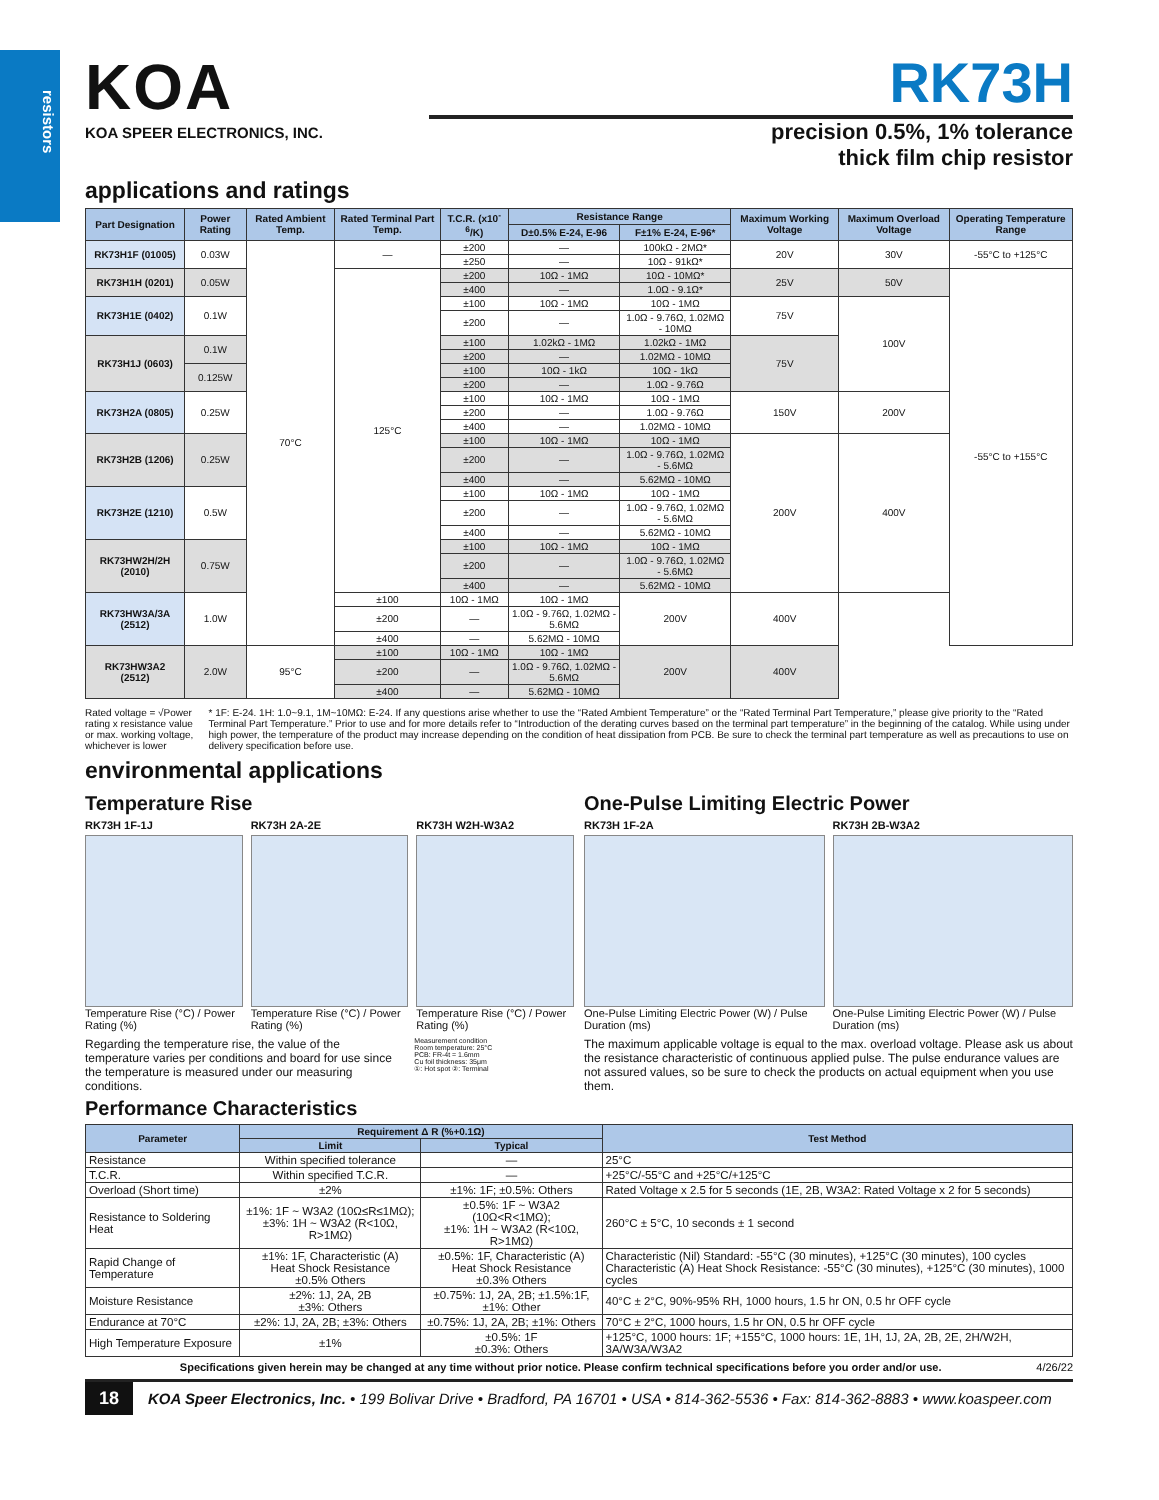resistors
KOA
KOA SPEER ELECTRONICS, INC.
RK73H
precision 0.5%, 1% tolerance
thick film chip resistor
applications and ratings
| Part Designation | Power Rating | Rated Ambient Temp. | Rated Terminal Part Temp. | T.C.R. (x10<sup>-6</sup>/K) | Resistance Range | | Maximum Working Voltage | Maximum Overload Voltage | Operating Temperature Range |
| --- | --- | --- | --- | --- | --- | --- | --- | --- | --- |
| | | | | | D±0.5% E-24, E-96 | F±1% E-24, E-96* | | | |
| RK73H1F (01005) | 0.03W | 70°C | — | ±200 | — | 100kΩ - 2MΩ* | 20V | 30V | -55°C to +125°C |
| | | | | ±250 | — | 10Ω - 91kΩ* | | | |
| RK73H1H (0201) | 0.05W | | 125°C | ±200 | 10Ω - 1MΩ | 10Ω - 10MΩ* | 25V | 50V | -55°C to +155°C |
| | | | | ±400 | — | 1.0Ω - 9.1Ω* | | | |
| RK73H1E (0402) | 0.1W | | | ±100 | 10Ω - 1MΩ | 10Ω - 1MΩ | 75V | 100V | |
| | | | | ±200 | — | 1.0Ω - 9.76Ω, 1.02MΩ - 10MΩ | | | |
| RK73H1J (0603) | 0.1W | | | ±100 | 1.02kΩ - 1MΩ | 1.02kΩ - 1MΩ | 75V | | |
| | | | | ±200 | — | 1.02MΩ - 10MΩ | | | |
| | 0.125W | | | ±100 | 10Ω - 1kΩ | 10Ω - 1kΩ | | | |
| | | | | ±200 | — | 1.0Ω - 9.76Ω | | | |
| RK73H2A (0805) | 0.25W | | | ±100 | 10Ω - 1MΩ | 10Ω - 1MΩ | 150V | 200V | |
| | | | | ±200 | — | 1.0Ω - 9.76Ω | | | |
| | | | | ±400 | — | 1.02MΩ - 10MΩ | | | |
| RK73H2B (1206) | 0.25W | | | ±100 | 10Ω - 1MΩ | 10Ω - 1MΩ | 200V | 400V | |
| | | | | ±200 | — | 1.0Ω - 9.76Ω, 1.02MΩ - 5.6MΩ | | | |
| | | | | ±400 | — | 5.62MΩ - 10MΩ | | | |
| RK73H2E (1210) | 0.5W | | | ±100 | 10Ω - 1MΩ | 10Ω - 1MΩ | | | |
| | | | | ±200 | — | 1.0Ω - 9.76Ω, 1.02MΩ - 5.6MΩ | | | |
| | | | | ±400 | — | 5.62MΩ - 10MΩ | | | |
| RK73HW2H/2H (2010) | 0.75W | | | ±100 | 10Ω - 1MΩ | 10Ω - 1MΩ | | | |
| | | | | ±200 | — | 1.0Ω - 9.76Ω, 1.02MΩ - 5.6MΩ | | | |
| | | | | ±400 | — | 5.62MΩ - 10MΩ | | | |
| RK73HW3A/3A (2512) | 1.0W | | ±100 | 10Ω - 1MΩ | 10Ω - 1MΩ | 200V | 400V | | |
| | | | ±200 | — | 1.0Ω - 9.76Ω, 1.02MΩ - 5.6MΩ | | | | |
| | | | ±400 | — | 5.62MΩ - 10MΩ | | | | |
| RK73HW3A2 (2512) | 2.0W | 95°C | ±100 | 10Ω - 1MΩ | 10Ω - 1MΩ | 200V | 400V | | |
| | | | ±200 | — | 1.0Ω - 9.76Ω, 1.02MΩ - 5.6MΩ | | | | |
| | | | ±400 | — | 5.62MΩ - 10MΩ | | | | |
Rated voltage = √Power rating x resistance value or max. working voltage, whichever is lower
* 1F: E-24. 1H: 1.0~9.1, 1M~10MΩ: E-24. If any questions arise whether to use the “Rated Ambient Temperature” or the “Rated Terminal Part Temperature,” please give priority to the “Rated Terminal Part Temperature.” Prior to use and for more details refer to “Introduction of the derating curves based on the terminal part temperature” in the beginning of the catalog. While using under high power, the temperature of the product may increase depending on the condition of heat dissipation from PCB. Be sure to check the terminal part temperature as well as precautions to use on delivery specification before use.
environmental applications
Temperature Rise
RK73H 1F-1J
Temperature Rise (°C) / Power Rating (%)
RK73H 2A-2E
Temperature Rise (°C) / Power Rating (%)
RK73H W2H-W3A2
Temperature Rise (°C) / Power Rating (%)
Regarding the temperature rise, the value of the temperature varies per conditions and board for use since the temperature is measured under our measuring conditions.
Measurement condition
Room temperature: 25°C
PCB: FR-4t = 1.6mm
Cu foil thickness: 35μm
①: Hot spot ②: Terminal
One-Pulse Limiting Electric Power
RK73H 1F-2A
One-Pulse Limiting Electric Power (W) / Pulse Duration (ms)
RK73H 2B-W3A2
One-Pulse Limiting Electric Power (W) / Pulse Duration (ms)
The maximum applicable voltage is equal to the max. overload voltage. Please ask us about the resistance characteristic of continuous applied pulse. The pulse endurance values are not assured values, so be sure to check the products on actual equipment when you use them.
Performance Characteristics
| Parameter | Requirement Δ R (%+0.1Ω) | | Test Method |
| --- | --- | --- | --- |
| | Limit | Typical | |
| Resistance | Within specified tolerance | — | 25°C |
| T.C.R. | Within specified T.C.R. | — | +25°C/-55°C and +25°C/+125°C |
| Overload (Short time) | ±2% | ±1%: 1F; ±0.5%: Others | Rated Voltage x 2.5 for 5 seconds (1E, 2B, W3A2: Rated Voltage x 2 for 5 seconds) |
| Resistance to Soldering Heat | ±1%: 1F ~ W3A2 (10Ω≤R≤1MΩ); ±3%: 1H ~ W3A2 (R<10Ω, R>1MΩ) | ±0.5%: 1F ~ W3A2 (10Ω<R<1MΩ); ±1%: 1H ~ W3A2 (R<10Ω, R>1MΩ) | 260°C ± 5°C, 10 seconds ± 1 second |
| Rapid Change of Temperature | ±1%: 1F, Characteristic (A) Heat Shock Resistance ±0.5% Others | ±0.5%: 1F, Characteristic (A) Heat Shock Resistance ±0.3% Others | Characteristic (Nil) Standard: -55°C (30 minutes), +125°C (30 minutes), 100 cycles Characteristic (A) Heat Shock Resistance: -55°C (30 minutes), +125°C (30 minutes), 1000 cycles |
| Moisture Resistance | ±2%: 1J, 2A, 2B ±3%: Others | ±0.75%: 1J, 2A, 2B; ±1.5%:1F, ±1%: Other | 40°C ± 2°C, 90%-95% RH, 1000 hours, 1.5 hr ON, 0.5 hr OFF cycle |
| Endurance at 70°C | ±2%: 1J, 2A, 2B; ±3%: Others | ±0.75%: 1J, 2A, 2B; ±1%: Others | 70°C ± 2°C, 1000 hours, 1.5 hr ON, 0.5 hr OFF cycle |
| High Temperature Exposure | ±1% | ±0.5%: 1F ±0.3%: Others | +125°C, 1000 hours: 1F; +155°C, 1000 hours: 1E, 1H, 1J, 2A, 2B, 2E, 2H/W2H, 3A/W3A/W3A2 |
Specifications given herein may be changed at any time without prior notice. Please confirm technical specifications before you order and/or use. 4/26/22
18 KOA Speer Electronics, Inc. • 199 Bolivar Drive • Bradford, PA 16701 • USA • 814-362-5536 • Fax: 814-362-8883 • www.koaspeer.com